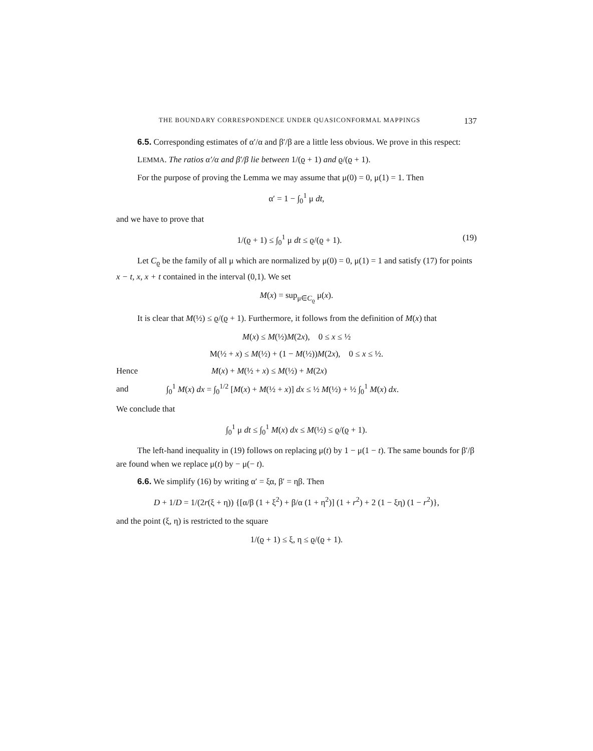THE BOUNDARY CORRESPONDENCE UNDER QUASICONFORMAL MAPPINGS 137
6.5. Corresponding estimates of α′/α and β′/β are a little less obvious. We prove in this respect:
LEMMA. The ratios α′/α and β′/β lie between 1/(ϱ + 1) and ϱ/(ϱ + 1).
For the purpose of proving the Lemma we may assume that μ(0) = 0, μ(1) = 1. Then
α′ = 1 − ∫<sub>0</sub><sup>1</sup> μ dt,
and we have to prove that
1/(ϱ + 1) ≤ ∫<sub>0</sub><sup>1</sup> μ dt ≤ ϱ/(ϱ + 1). (19)
Let C<sub>ϱ</sub> be the family of all μ which are normalized by μ(0) = 0, μ(1) = 1 and satisfy (17) for points x − t, x, x + t contained in the interval (0,1). We set
M(x) = sup<sub>μ∈C<sub>ϱ</sub></sub> μ(x).
It is clear that M(½) ≤ ϱ/(ϱ + 1). Furthermore, it follows from the definition of M(x) that
M(x) ≤ M(½)M(2x), 0 ≤ x ≤ ½
M(½ + x) ≤ M(½) + (1 − M(½))M(2x), 0 ≤ x ≤ ½.
Hence M(x) + M(½ + x) ≤ M(½) + M(2x)
and ∫<sub>0</sub><sup>1</sup> M(x) dx = ∫<sub>0</sub><sup>1/2</sup> [M(x) + M(½ + x)] dx ≤ ½ M(½) + ½ ∫<sub>0</sub><sup>1</sup> M(x) dx.
We conclude that
∫<sub>0</sub><sup>1</sup> μ dt ≤ ∫<sub>0</sub><sup>1</sup> M(x) dx ≤ M(½) ≤ ϱ/(ϱ + 1).
The left-hand inequality in (19) follows on replacing μ(t) by 1 − μ(1 − t). The same bounds for β′/β are found when we replace μ(t) by − μ(− t).
6.6. We simplify (16) by writing α′ = ξα, β′ = ηβ. Then
D + 1/D = 1/(2r(ξ + η)) {[α/β (1 + ξ<sup>2</sup>) + β/α (1 + η<sup>2</sup>)] (1 + r<sup>2</sup>) + 2 (1 − ξη) (1 − r<sup>2</sup>)},
and the point (ξ, η) is restricted to the square
1/(ϱ + 1) ≤ ξ, η ≤ ϱ/(ϱ + 1).